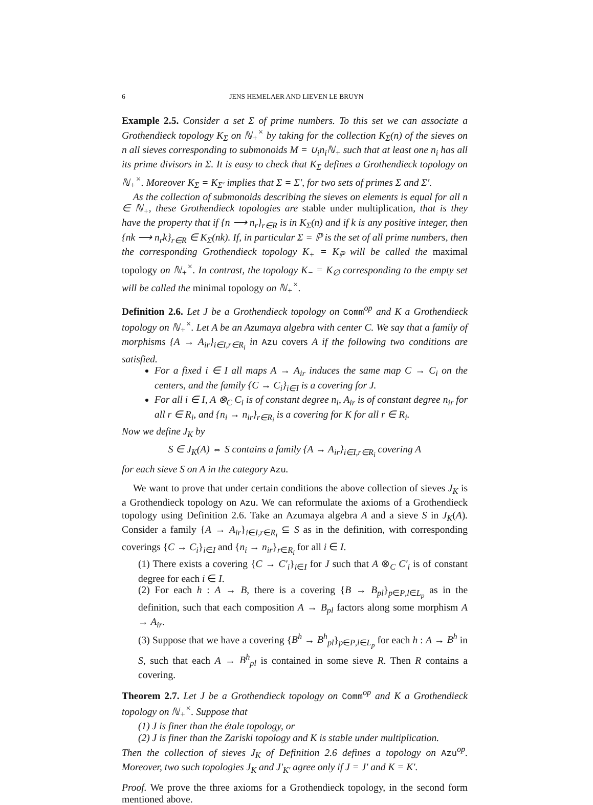6 JENS HEMELAER AND LIEVEN LE BRUYN
Example 2.5. Consider a set Σ of prime numbers. To this set we can associate a Grothendieck topology K<sub>Σ</sub> on ℕ<sub>+</sub><sup>×</sup> by taking for the collection K<sub>Σ</sub>(n) of the sieves on n all sieves corresponding to submonoids M = ∪<sub>i</sub>n<sub>i</sub>ℕ<sub>+</sub> such that at least one n<sub>i</sub> has all its prime divisors in Σ. It is easy to check that K<sub>Σ</sub> defines a Grothendieck topology on ℕ<sub>+</sub><sup>×</sup>. Moreover K<sub>Σ</sub> = K<sub>Σ′</sub> implies that Σ = Σ′, for two sets of primes Σ and Σ′.
As the collection of submonoids describing the sieves on elements is equal for all n ∈ ℕ<sub>+</sub>, these Grothendieck topologies are stable under multiplication, that is they have the property that if {n ⟶ n<sub>r</sub>}<sub>r∈R</sub> is in K<sub>Σ</sub>(n) and if k is any positive integer, then {nk ⟶ n<sub>r</sub>k}<sub>r∈R</sub> ∈ K<sub>Σ</sub>(nk). If, in particular Σ = ℙ is the set of all prime numbers, then the corresponding Grothendieck topology K<sub>+</sub> = K<sub>ℙ</sub> will be called the maximal topology on ℕ<sub>+</sub><sup>×</sup>. In contrast, the topology K<sub>−</sub> = K<sub>∅</sub> corresponding to the empty set will be called the minimal topology on ℕ<sub>+</sub><sup>×</sup>.
Definition 2.6. Let J be a Grothendieck topology on Comm<sup>op</sup> and K a Grothendieck topology on ℕ<sub>+</sub><sup>×</sup>. Let A be an Azumaya algebra with center C. We say that a family of morphisms {A → A<sub>ir</sub>}<sub>i∈I,r∈R<sub>i</sub></sub> in Azu covers A if the following two conditions are satisfied.
For a fixed i ∈ I all maps A → A<sub>ir</sub> induces the same map C → C<sub>i</sub> on the centers, and the family {C → C<sub>i</sub>}<sub>i∈I</sub> is a covering for J.
For all i ∈ I, A ⊗<sub>C</sub> C<sub>i</sub> is of constant degree n<sub>i</sub>, A<sub>ir</sub> is of constant degree n<sub>ir</sub> for all r ∈ R<sub>i</sub>, and {n<sub>i</sub> → n<sub>ir</sub>}<sub>r∈R<sub>i</sub></sub> is a covering for K for all r ∈ R<sub>i</sub>.
Now we define J<sub>K</sub> by
S ∈ J<sub>K</sub>(A) ⇔ S contains a family {A → A<sub>ir</sub>}<sub>i∈I,r∈R<sub>i</sub></sub> covering A
for each sieve S on A in the category Azu.
We want to prove that under certain conditions the above collection of sieves J<sub>K</sub> is a Grothendieck topology on Azu. We can reformulate the axioms of a Grothendieck topology using Definition 2.6. Take an Azumaya algebra A and a sieve S in J<sub>K</sub>(A). Consider a family {A → A<sub>ir</sub>}<sub>i∈I,r∈R<sub>i</sub></sub> ⊆ S as in the definition, with corresponding coverings {C → C<sub>i</sub>}<sub>i∈I</sub> and {n<sub>i</sub> → n<sub>ir</sub>}<sub>r∈R<sub>i</sub></sub> for all i ∈ I.
(1) There exists a covering {C → C′<sub>i</sub>}<sub>i∈I</sub> for J such that A ⊗<sub>C</sub> C′<sub>i</sub> is of constant degree for each i ∈ I.
(2) For each h : A → B, there is a covering {B → B<sub>pl</sub>}<sub>p∈P,l∈L<sub>p</sub></sub> as in the definition, such that each composition A → B<sub>pl</sub> factors along some morphism A → A<sub>ir</sub>.
(3) Suppose that we have a covering {B<sup>h</sup> → B<sup>h</sup><sub>pl</sub>}<sub>p∈P,l∈L<sub>p</sub></sub> for each h : A → B<sup>h</sup> in S, such that each A → B<sup>h</sup><sub>pl</sub> is contained in some sieve R. Then R contains a covering.
Theorem 2.7. Let J be a Grothendieck topology on Comm<sup>op</sup> and K a Grothendieck topology on ℕ<sub>+</sub><sup>×</sup>. Suppose that
(1) J is finer than the étale topology, or
(2) J is finer than the Zariski topology and K is stable under multiplication.
Then the collection of sieves J<sub>K</sub> of Definition 2.6 defines a topology on Azu<sup>op</sup>. Moreover, two such topologies J<sub>K</sub> and J′<sub>K′</sub> agree only if J = J′ and K = K′.
Proof. We prove the three axioms for a Grothendieck topology, in the second form mentioned above.